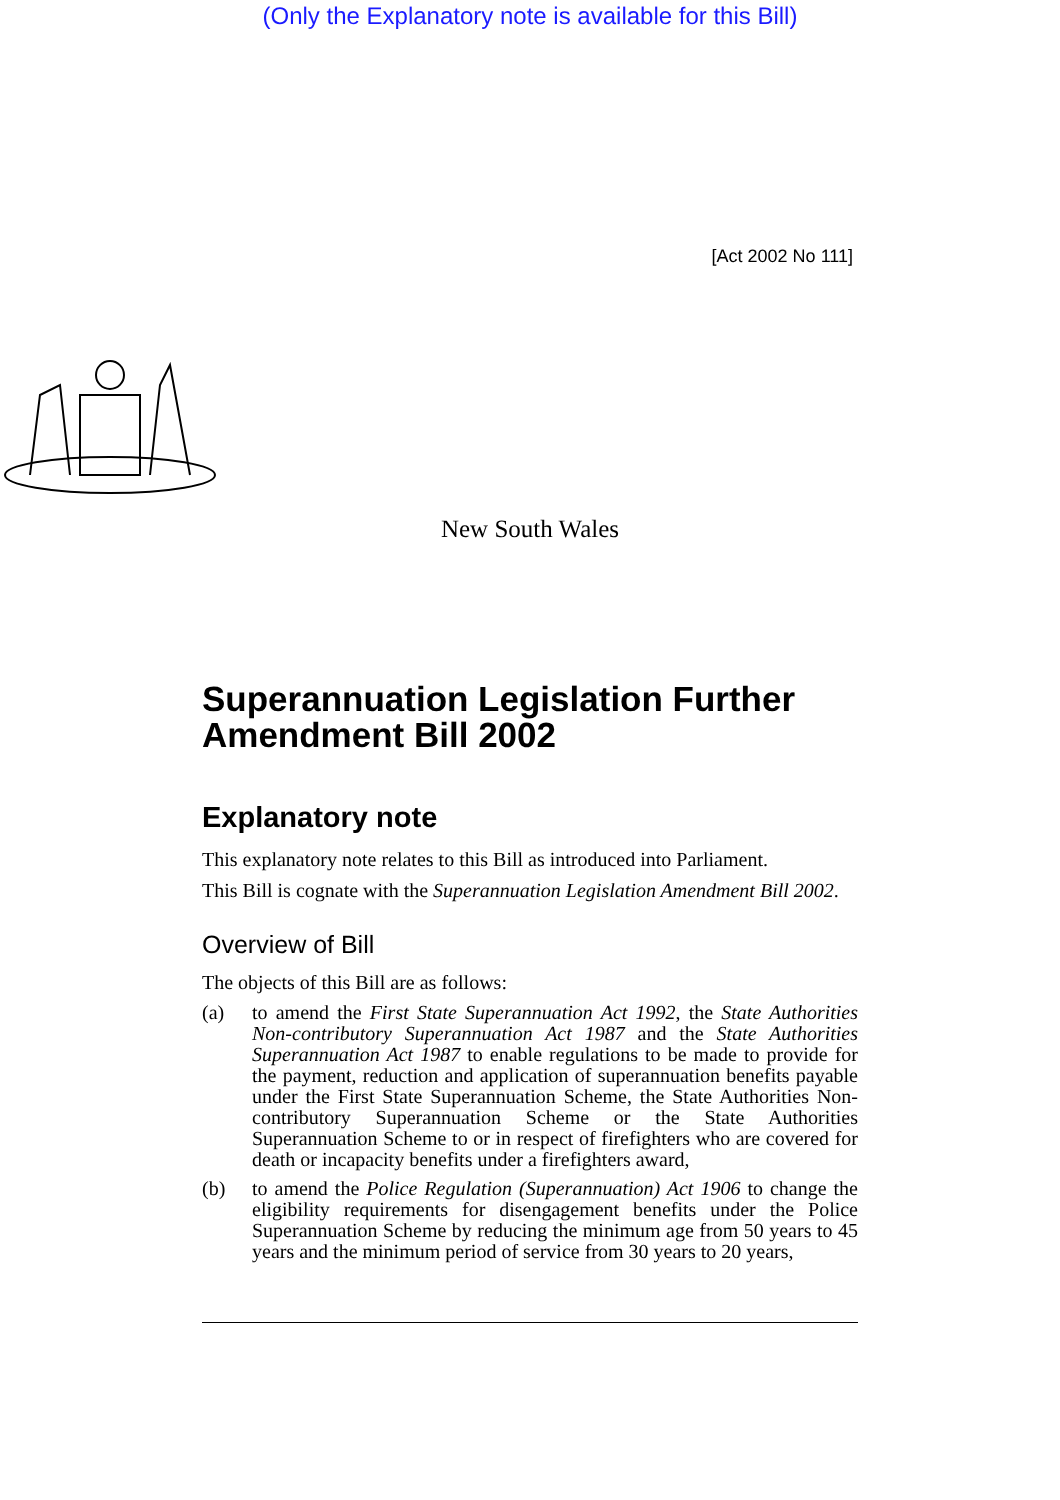(Only the Explanatory note is available for this Bill)
[Act 2002 No 111]
New South Wales
Superannuation Legislation Further Amendment Bill 2002
Explanatory note
This explanatory note relates to this Bill as introduced into Parliament.
This Bill is cognate with the Superannuation Legislation Amendment Bill 2002.
Overview of Bill
The objects of this Bill are as follows:
(a) to amend the First State Superannuation Act 1992, the State Authorities Non-contributory Superannuation Act 1987 and the State Authorities Superannuation Act 1987 to enable regulations to be made to provide for the payment, reduction and application of superannuation benefits payable under the First State Superannuation Scheme, the State Authorities Non-contributory Superannuation Scheme or the State Authorities Superannuation Scheme to or in respect of firefighters who are covered for death or incapacity benefits under a firefighters award,
(b) to amend the Police Regulation (Superannuation) Act 1906 to change the eligibility requirements for disengagement benefits under the Police Superannuation Scheme by reducing the minimum age from 50 years to 45 years and the minimum period of service from 30 years to 20 years,